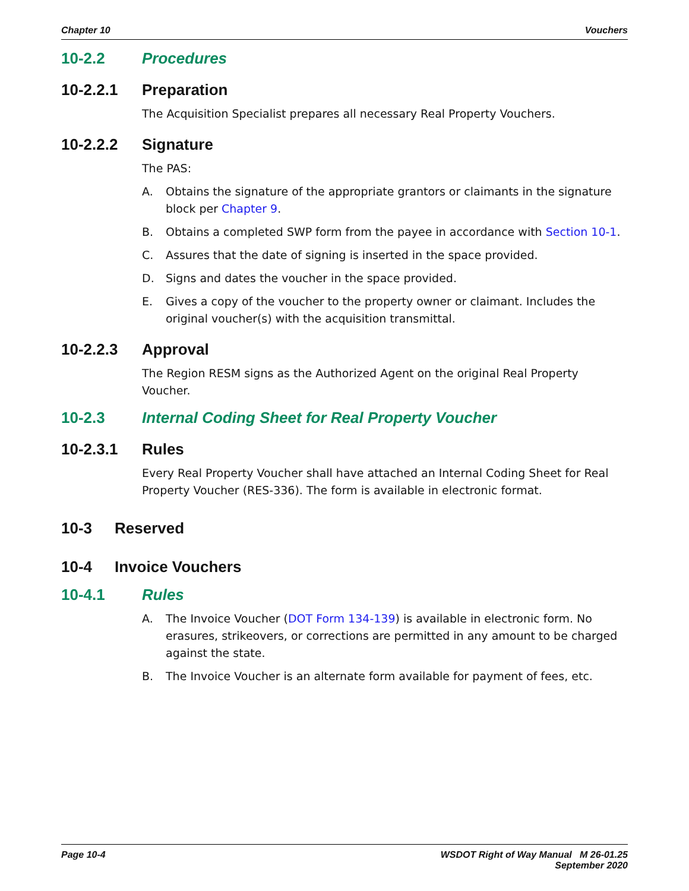Chapter 10 Vouchers
10-2.2 Procedures
10-2.2.1 Preparation
The Acquisition Specialist prepares all necessary Real Property Vouchers.
10-2.2.2 Signature
The PAS:
A. Obtains the signature of the appropriate grantors or claimants in the signature block per Chapter 9.
B. Obtains a completed SWP form from the payee in accordance with Section 10-1.
C. Assures that the date of signing is inserted in the space provided.
D. Signs and dates the voucher in the space provided.
E. Gives a copy of the voucher to the property owner or claimant. Includes the original voucher(s) with the acquisition transmittal.
10-2.2.3 Approval
The Region RESM signs as the Authorized Agent on the original Real Property Voucher.
10-2.3 Internal Coding Sheet for Real Property Voucher
10-2.3.1 Rules
Every Real Property Voucher shall have attached an Internal Coding Sheet for Real Property Voucher (RES-336). The form is available in electronic format.
10-3 Reserved
10-4 Invoice Vouchers
10-4.1 Rules
A. The Invoice Voucher (DOT Form 134-139) is available in electronic form. No erasures, strikeovers, or corrections are permitted in any amount to be charged against the state.
B. The Invoice Voucher is an alternate form available for payment of fees, etc.
Page 10-4 WSDOT Right of Way Manual M 26-01.25
September 2020